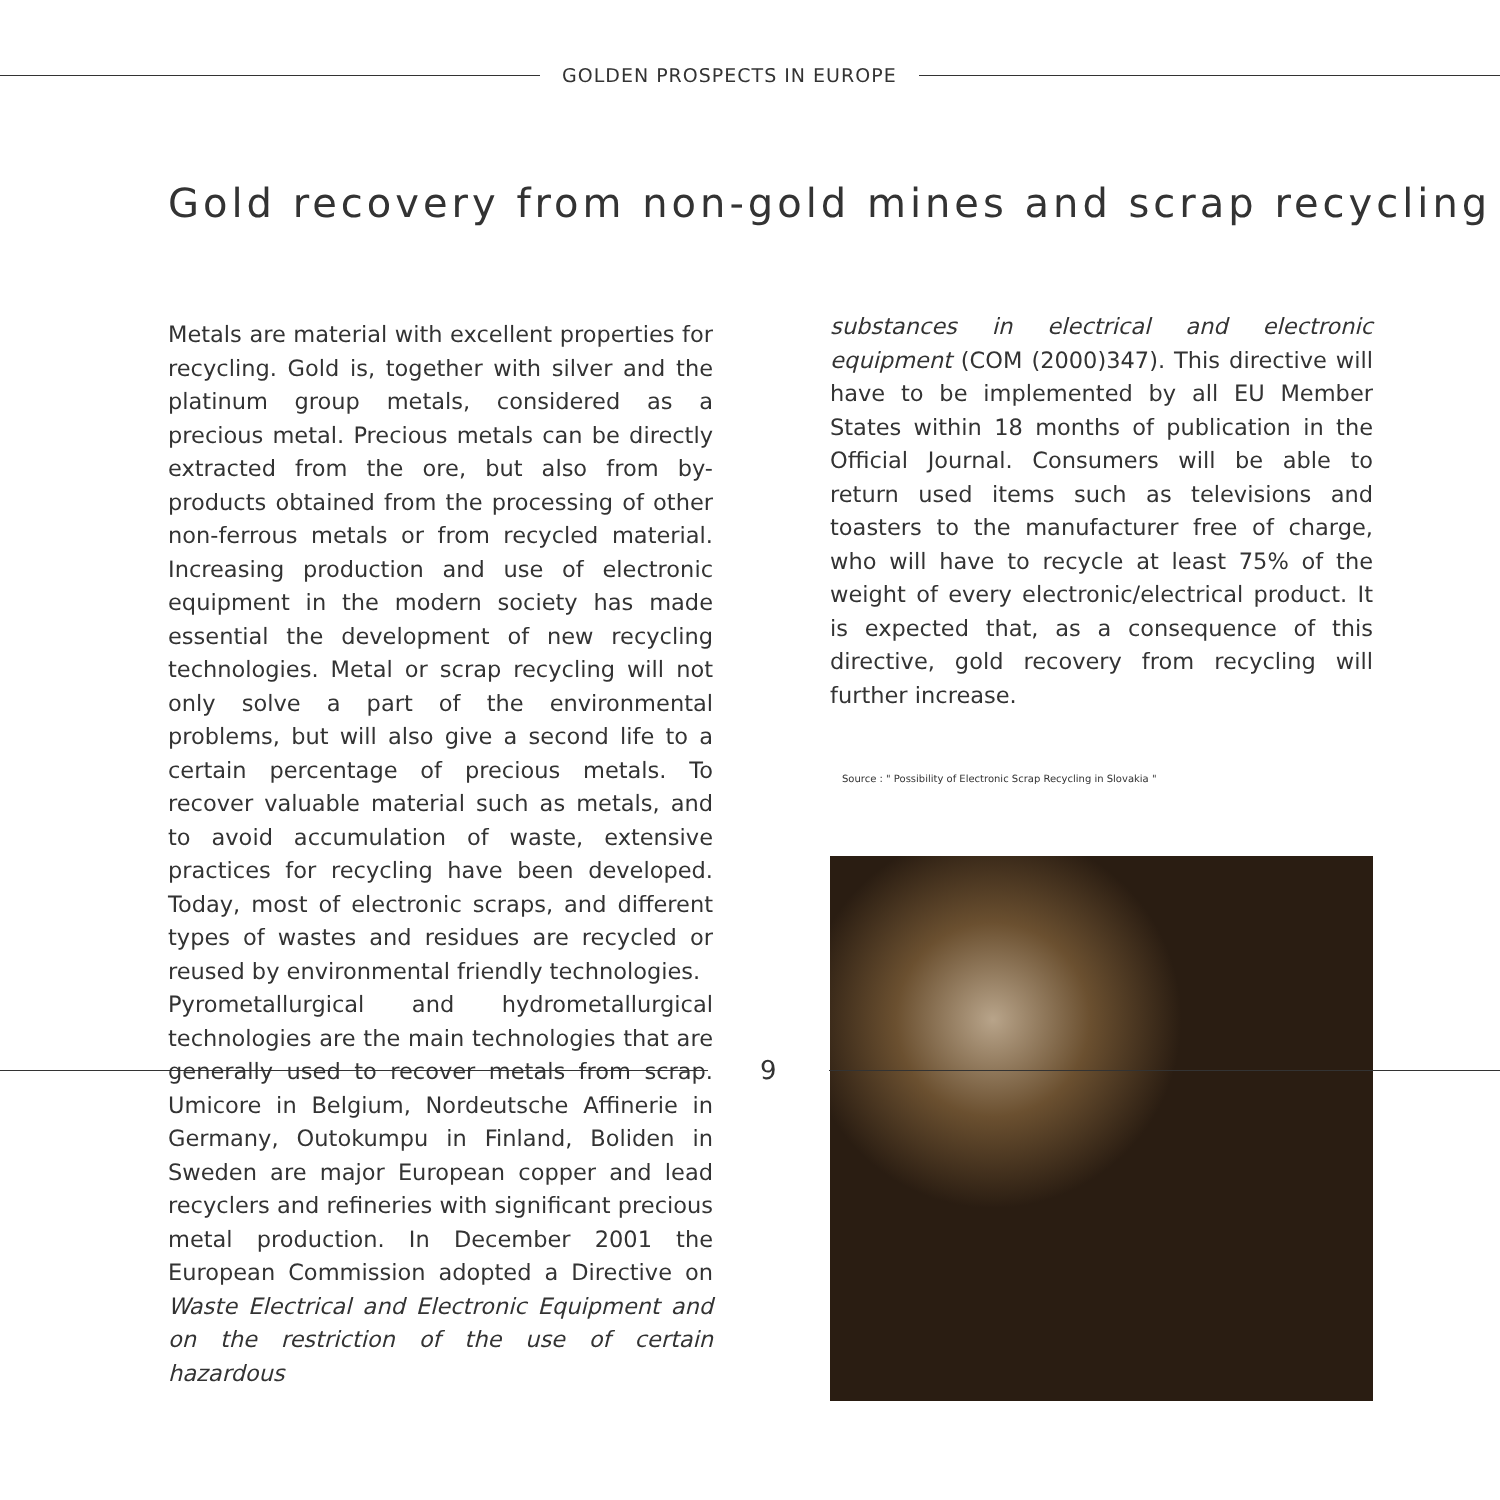GOLDEN PROSPECTS IN EUROPE
Gold recovery from non-gold mines and scrap recycling
Metals are material with excellent properties for recycling. Gold is, together with silver and the platinum group metals, considered as a precious metal. Precious metals can be directly extracted from the ore, but also from by-products obtained from the processing of other non-ferrous metals or from recycled material. Increasing production and use of electronic equipment in the modern society has made essential the development of new recycling technologies. Metal or scrap recycling will not only solve a part of the environmental problems, but will also give a second life to a certain percentage of precious metals. To recover valuable material such as metals, and to avoid accumulation of waste, extensive practices for recycling have been developed. Today, most of electronic scraps, and different types of wastes and residues are recycled or reused by environmental friendly technologies.
Pyrometallurgical and hydrometallurgical technologies are the main technologies that are generally used to recover metals from scrap. Umicore in Belgium, Nordeutsche Affinerie in Germany, Outokumpu in Finland, Boliden in Sweden are major European copper and lead recyclers and refineries with significant precious metal production. In December 2001 the European Commission adopted a Directive on Waste Electrical and Electronic Equipment and on the restriction of the use of certain hazardous
substances in electrical and electronic equipment (COM (2000)347). This directive will have to be implemented by all EU Member States within 18 months of publication in the Official Journal. Consumers will be able to return used items such as televisions and toasters to the manufacturer free of charge, who will have to recycle at least 75% of the weight of every electronic/electrical product. It is expected that, as a consequence of this directive, gold recovery from recycling will further increase.
Source : " Possibility of Electronic Scrap Recycling in Slovakia "
9